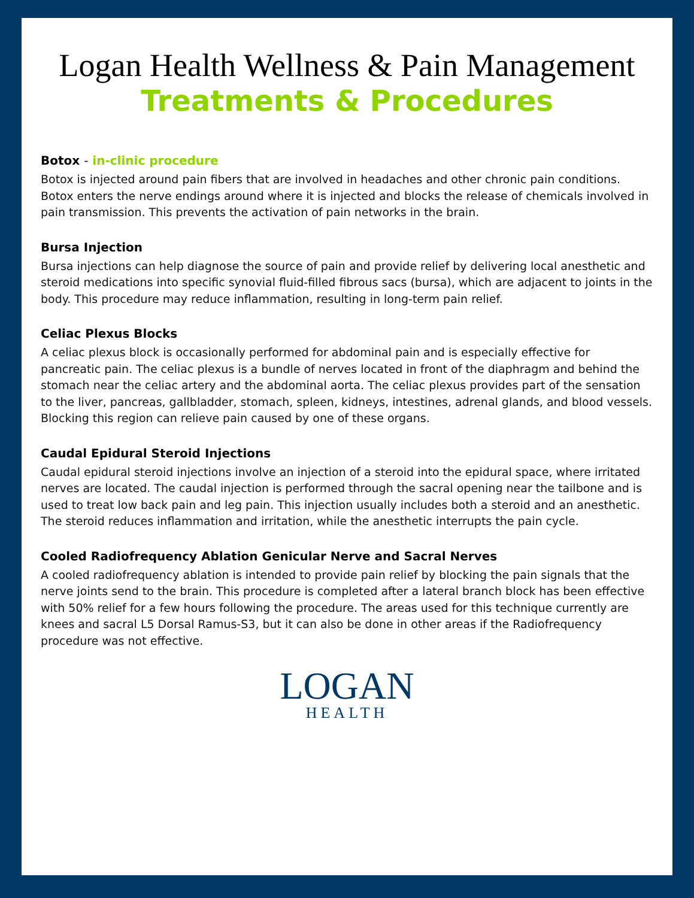Logan Health Wellness & Pain Management
Treatments & Procedures
Botox - in-clinic procedure
Botox is injected around pain fibers that are involved in headaches and other chronic pain conditions. Botox enters the nerve endings around where it is injected and blocks the release of chemicals involved in pain transmission. This prevents the activation of pain networks in the brain.
Bursa Injection
Bursa injections can help diagnose the source of pain and provide relief by delivering local anesthetic and steroid medications into specific synovial fluid-filled fibrous sacs (bursa), which are adjacent to joints in the body. This procedure may reduce inflammation, resulting in long-term pain relief.
Celiac Plexus Blocks
A celiac plexus block is occasionally performed for abdominal pain and is especially effective for pancreatic pain. The celiac plexus is a bundle of nerves located in front of the diaphragm and behind the stomach near the celiac artery and the abdominal aorta. The celiac plexus provides part of the sensation to the liver, pancreas, gallbladder, stomach, spleen, kidneys, intestines, adrenal glands, and blood vessels. Blocking this region can relieve pain caused by one of these organs.
Caudal Epidural Steroid Injections
Caudal epidural steroid injections involve an injection of a steroid into the epidural space, where irritated nerves are located. The caudal injection is performed through the sacral opening near the tailbone and is used to treat low back pain and leg pain. This injection usually includes both a steroid and an anesthetic. The steroid reduces inflammation and irritation, while the anesthetic interrupts the pain cycle.
Cooled Radiofrequency Ablation Genicular Nerve and Sacral Nerves
A cooled radiofrequency ablation is intended to provide pain relief by blocking the pain signals that the nerve joints send to the brain. This procedure is completed after a lateral branch block has been effective with 50% relief for a few hours following the procedure. The areas used for this technique currently are knees and sacral L5 Dorsal Ramus-S3, but it can also be done in other areas if the Radiofrequency procedure was not effective.
LOGAN
HEALTH